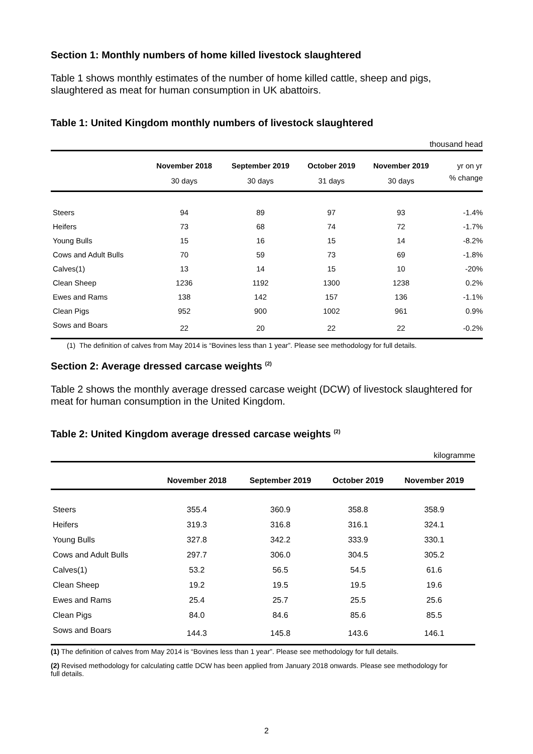Section 1: Monthly numbers of home killed livestock slaughtered
Table 1 shows monthly estimates of the number of home killed cattle, sheep and pigs, slaughtered as meat for human consumption in UK abattoirs.
Table 1: United Kingdom monthly numbers of livestock slaughtered
thousand head
| | November 2018 | September 2019 | October 2019 | November 2019 | yr on yr |
| --- | --- | --- | --- | --- | --- |
| | 30 days | 30 days | 31 days | 30 days | % change |
| Steers | 94 | 89 | 97 | 93 | -1.4% |
| Heifers | 73 | 68 | 74 | 72 | -1.7% |
| Young Bulls | 15 | 16 | 15 | 14 | -8.2% |
| Cows and Adult Bulls | 70 | 59 | 73 | 69 | -1.8% |
| Calves(1) | 13 | 14 | 15 | 10 | -20% |
| Clean Sheep | 1236 | 1192 | 1300 | 1238 | 0.2% |
| Ewes and Rams | 138 | 142 | 157 | 136 | -1.1% |
| Clean Pigs | 952 | 900 | 1002 | 961 | 0.9% |
| Sows and Boars | 22 | 20 | 22 | 22 | -0.2% |
(1) The definition of calves from May 2014 is “Bovines less than 1 year”. Please see methodology for full details.
Section 2: Average dressed carcase weights <sup>(2)</sup>
Table 2 shows the monthly average dressed carcase weight (DCW) of livestock slaughtered for meat for human consumption in the United Kingdom.
Table 2: United Kingdom average dressed carcase weights <sup>(2)</sup>
kilogramme
| | November 2018 | September 2019 | October 2019 | November 2019 |
| --- | --- | --- | --- | --- |
| Steers | 355.4 | 360.9 | 358.8 | 358.9 |
| Heifers | 319.3 | 316.8 | 316.1 | 324.1 |
| Young Bulls | 327.8 | 342.2 | 333.9 | 330.1 |
| Cows and Adult Bulls | 297.7 | 306.0 | 304.5 | 305.2 |
| Calves(1) | 53.2 | 56.5 | 54.5 | 61.6 |
| Clean Sheep | 19.2 | 19.5 | 19.5 | 19.6 |
| Ewes and Rams | 25.4 | 25.7 | 25.5 | 25.6 |
| Clean Pigs | 84.0 | 84.6 | 85.6 | 85.5 |
| Sows and Boars | 144.3 | 145.8 | 143.6 | 146.1 |
(1) The definition of calves from May 2014 is “Bovines less than 1 year”. Please see methodology for full details.
(2) Revised methodology for calculating cattle DCW has been applied from January 2018 onwards. Please see methodology for full details.
2